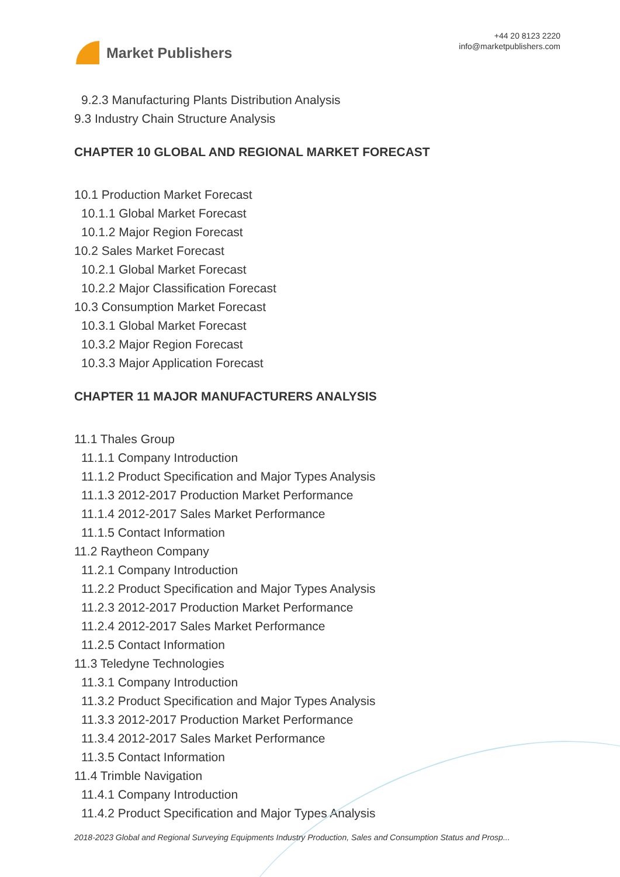Market Publishers
+44 20 8123 2220
info@marketpublishers.com
9.2.3 Manufacturing Plants Distribution Analysis
9.3 Industry Chain Structure Analysis
CHAPTER 10 GLOBAL AND REGIONAL MARKET FORECAST
10.1 Production Market Forecast
10.1.1 Global Market Forecast
10.1.2 Major Region Forecast
10.2 Sales Market Forecast
10.2.1 Global Market Forecast
10.2.2 Major Classification Forecast
10.3 Consumption Market Forecast
10.3.1 Global Market Forecast
10.3.2 Major Region Forecast
10.3.3 Major Application Forecast
CHAPTER 11 MAJOR MANUFACTURERS ANALYSIS
11.1 Thales Group
11.1.1 Company Introduction
11.1.2 Product Specification and Major Types Analysis
11.1.3 2012-2017 Production Market Performance
11.1.4 2012-2017 Sales Market Performance
11.1.5 Contact Information
11.2 Raytheon Company
11.2.1 Company Introduction
11.2.2 Product Specification and Major Types Analysis
11.2.3 2012-2017 Production Market Performance
11.2.4 2012-2017 Sales Market Performance
11.2.5 Contact Information
11.3 Teledyne Technologies
11.3.1 Company Introduction
11.3.2 Product Specification and Major Types Analysis
11.3.3 2012-2017 Production Market Performance
11.3.4 2012-2017 Sales Market Performance
11.3.5 Contact Information
11.4 Trimble Navigation
11.4.1 Company Introduction
11.4.2 Product Specification and Major Types Analysis
2018-2023 Global and Regional Surveying Equipments Industry Production, Sales and Consumption Status and Prosp...